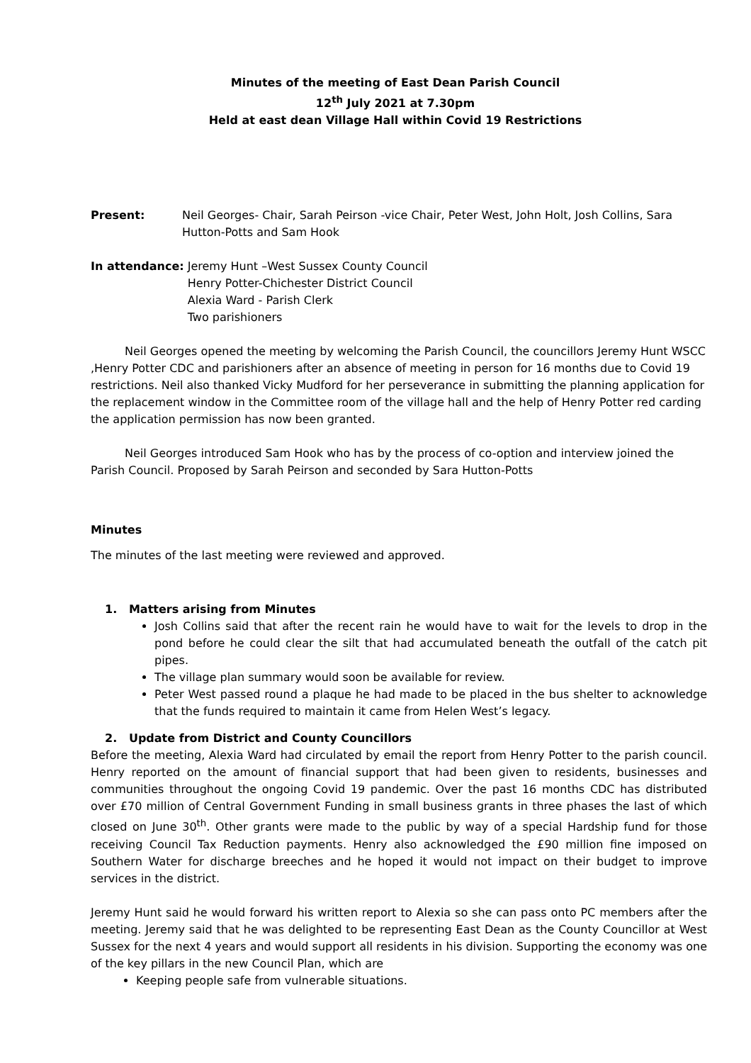Minutes of the meeting of East Dean Parish Council
12<sup>th</sup> July 2021 at 7.30pm
Held at east dean Village Hall within Covid 19 Restrictions
Present: Neil Georges- Chair, Sarah Peirson -vice Chair, Peter West, John Holt, Josh Collins, Sara Hutton-Potts and Sam Hook
In attendance: Jeremy Hunt –West Sussex County Council
Henry Potter-Chichester District Council
Alexia Ward - Parish Clerk
Two parishioners
Neil Georges opened the meeting by welcoming the Parish Council, the councillors Jeremy Hunt WSCC ,Henry Potter CDC and parishioners after an absence of meeting in person for 16 months due to Covid 19 restrictions. Neil also thanked Vicky Mudford for her perseverance in submitting the planning application for the replacement window in the Committee room of the village hall and the help of Henry Potter red carding the application permission has now been granted.
Neil Georges introduced Sam Hook who has by the process of co-option and interview joined the Parish Council. Proposed by Sarah Peirson and seconded by Sara Hutton-Potts
Minutes
The minutes of the last meeting were reviewed and approved.
1. Matters arising from Minutes
Josh Collins said that after the recent rain he would have to wait for the levels to drop in the pond before he could clear the silt that had accumulated beneath the outfall of the catch pit pipes.
The village plan summary would soon be available for review.
Peter West passed round a plaque he had made to be placed in the bus shelter to acknowledge that the funds required to maintain it came from Helen West’s legacy.
2. Update from District and County Councillors
Before the meeting, Alexia Ward had circulated by email the report from Henry Potter to the parish council. Henry reported on the amount of financial support that had been given to residents, businesses and communities throughout the ongoing Covid 19 pandemic. Over the past 16 months CDC has distributed over £70 million of Central Government Funding in small business grants in three phases the last of which closed on June 30<sup>th</sup>. Other grants were made to the public by way of a special Hardship fund for those receiving Council Tax Reduction payments. Henry also acknowledged the £90 million fine imposed on Southern Water for discharge breeches and he hoped it would not impact on their budget to improve services in the district.
Jeremy Hunt said he would forward his written report to Alexia so she can pass onto PC members after the meeting. Jeremy said that he was delighted to be representing East Dean as the County Councillor at West Sussex for the next 4 years and would support all residents in his division. Supporting the economy was one of the key pillars in the new Council Plan, which are
Keeping people safe from vulnerable situations.